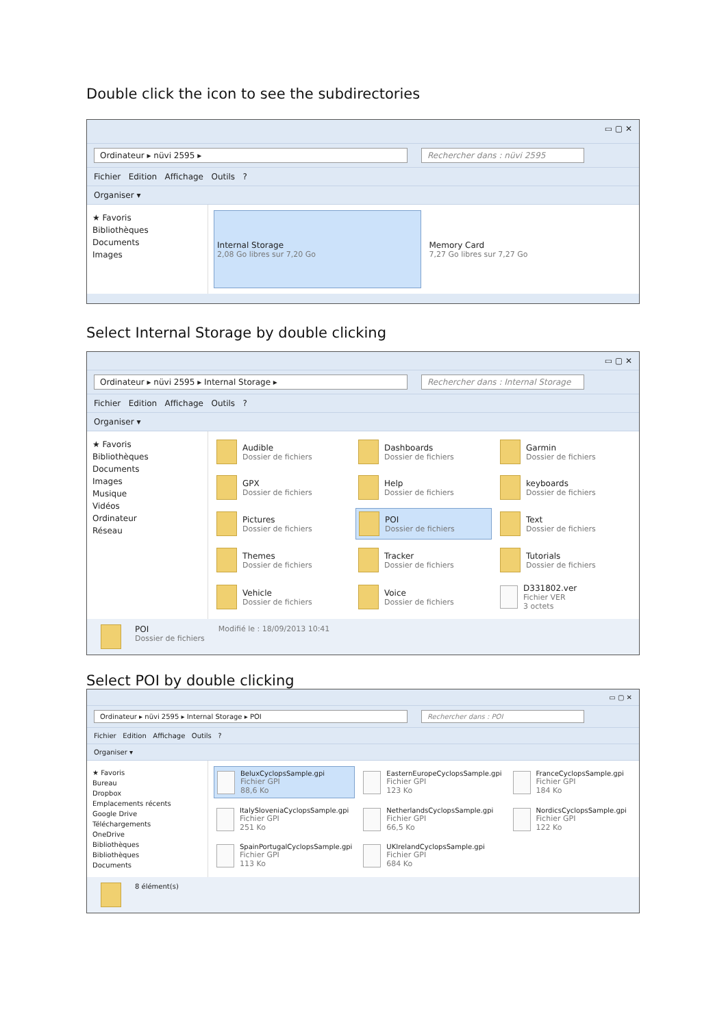Double click the icon to see the subdirectories
▭ ▢ ✕
Ordinateur ▸ nüvi 2595 ▸ Rechercher dans : nüvi 2595
Fichier Edition Affichage Outils ?
Organiser ▾
★ Favoris
Bibliothèques
Documents
Images
Internal Storage
2,08 Go libres sur 7,20 Go
Memory Card
7,27 Go libres sur 7,27 Go
Select Internal Storage by double clicking
▭ ▢ ✕
Ordinateur ▸ nüvi 2595 ▸ Internal Storage ▸ Rechercher dans : Internal Storage
Fichier Edition Affichage Outils ?
Organiser ▾
★ Favoris
Bibliothèques
Documents
Images
Musique
Vidéos
Ordinateur
Réseau
Audible
Dossier de fichiers
Dashboards
Dossier de fichiers
Garmin
Dossier de fichiers
GPX
Dossier de fichiers
Help
Dossier de fichiers
keyboards
Dossier de fichiers
Pictures
Dossier de fichiers
POI
Dossier de fichiers
Text
Dossier de fichiers
Themes
Dossier de fichiers
Tracker
Dossier de fichiers
Tutorials
Dossier de fichiers
Vehicle
Dossier de fichiers
Voice
Dossier de fichiers
D331802.ver
Fichier VER
3 octets
POI
Dossier de fichiers
Modifié le : 18/09/2013 10:41
Select POI by double clicking
▭ ▢ ✕
Ordinateur ▸ nüvi 2595 ▸ Internal Storage ▸ POI Rechercher dans : POI
Fichier Edition Affichage Outils ?
Organiser ▾
★ Favoris
Bureau
Dropbox
Emplacements récents
Google Drive
Téléchargements
OneDrive
Bibliothèques
Bibliothèques
Documents
BeluxCyclopsSample.gpi
Fichier GPI
88,6 Ko
EasternEuropeCyclopsSample.gpi
Fichier GPI
123 Ko
FranceCyclopsSample.gpi
Fichier GPI
184 Ko
ItalySloveniaCyclopsSample.gpi
Fichier GPI
251 Ko
NetherlandsCyclopsSample.gpi
Fichier GPI
66,5 Ko
NordicsCyclopsSample.gpi
Fichier GPI
122 Ko
SpainPortugalCyclopsSample.gpi
Fichier GPI
113 Ko
UKIrelandCyclopsSample.gpi
Fichier GPI
684 Ko
8 élément(s)